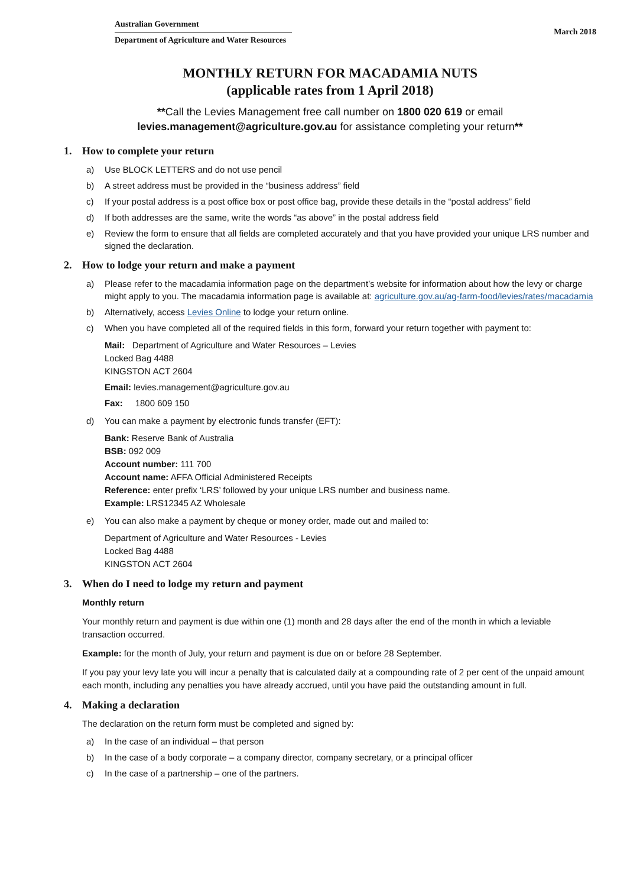Australian Government
Department of Agriculture and Water Resources
March 2018
MONTHLY RETURN FOR MACADAMIA NUTS
(applicable rates from 1 April 2018)
**Call the Levies Management free call number on 1800 020 619 or email
levies.management@agriculture.gov.au for assistance completing your return**
1. How to complete your return
a) Use BLOCK LETTERS and do not use pencil
b) A street address must be provided in the “business address” field
c) If your postal address is a post office box or post office bag, provide these details in the “postal address” field
d) If both addresses are the same, write the words “as above” in the postal address field
e) Review the form to ensure that all fields are completed accurately and that you have provided your unique LRS number and signed the declaration.
2. How to lodge your return and make a payment
a) Please refer to the macadamia information page on the department’s website for information about how the levy or charge might apply to you. The macadamia information page is available at: agriculture.gov.au/ag-farm-food/levies/rates/macadamia
b) Alternatively, access Levies Online to lodge your return online.
c) When you have completed all of the required fields in this form, forward your return together with payment to:
Mail: Department of Agriculture and Water Resources – Levies
Locked Bag 4488
KINGSTON ACT 2604
Email: levies.management@agriculture.gov.au
Fax: 1800 609 150
d) You can make a payment by electronic funds transfer (EFT):
Bank: Reserve Bank of Australia
BSB: 092 009
Account number: 111 700
Account name: AFFA Official Administered Receipts
Reference: enter prefix ‘LRS’ followed by your unique LRS number and business name.
Example: LRS12345 AZ Wholesale
e) You can also make a payment by cheque or money order, made out and mailed to:
Department of Agriculture and Water Resources - Levies
Locked Bag 4488
KINGSTON ACT 2604
3. When do I need to lodge my return and payment
Monthly return
Your monthly return and payment is due within one (1) month and 28 days after the end of the month in which a leviable transaction occurred.
Example: for the month of July, your return and payment is due on or before 28 September.
If you pay your levy late you will incur a penalty that is calculated daily at a compounding rate of 2 per cent of the unpaid amount each month, including any penalties you have already accrued, until you have paid the outstanding amount in full.
4. Making a declaration
The declaration on the return form must be completed and signed by:
a) In the case of an individual – that person
b) In the case of a body corporate – a company director, company secretary, or a principal officer
c) In the case of a partnership – one of the partners.